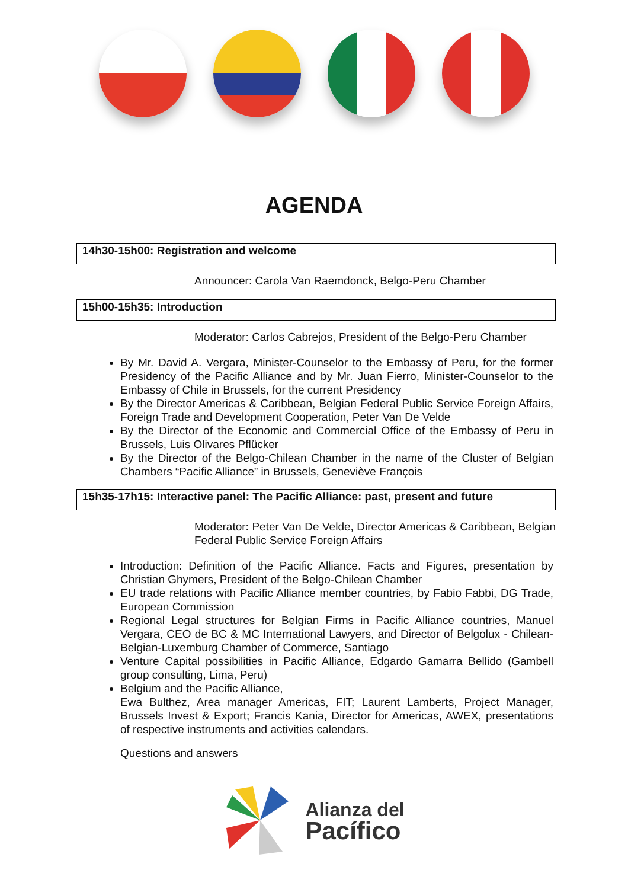AGENDA
14h30-15h00: Registration and welcome
Announcer: Carola Van Raemdonck, Belgo-Peru Chamber
15h00-15h35: Introduction
Moderator: Carlos Cabrejos, President of the Belgo-Peru Chamber
By Mr. David A. Vergara, Minister-Counselor to the Embassy of Peru, for the former Presidency of the Pacific Alliance and by Mr. Juan Fierro, Minister-Counselor to the Embassy of Chile in Brussels, for the current Presidency
By the Director Americas & Caribbean, Belgian Federal Public Service Foreign Affairs, Foreign Trade and Development Cooperation, Peter Van De Velde
By the Director of the Economic and Commercial Office of the Embassy of Peru in Brussels, Luis Olivares Pflücker
By the Director of the Belgo-Chilean Chamber in the name of the Cluster of Belgian Chambers “Pacific Alliance” in Brussels, Geneviève François
15h35-17h15: Interactive panel: The Pacific Alliance: past, present and future
Moderator: Peter Van De Velde, Director Americas & Caribbean, Belgian Federal Public Service Foreign Affairs
Introduction: Definition of the Pacific Alliance. Facts and Figures, presentation by Christian Ghymers, President of the Belgo-Chilean Chamber
EU trade relations with Pacific Alliance member countries, by Fabio Fabbi, DG Trade, European Commission
Regional Legal structures for Belgian Firms in Pacific Alliance countries, Manuel Vergara, CEO de BC & MC International Lawyers, and Director of Belgolux - Chilean-Belgian-Luxemburg Chamber of Commerce, Santiago
Venture Capital possibilities in Pacific Alliance, Edgardo Gamarra Bellido (Gambell group consulting, Lima, Peru)
Belgium and the Pacific Alliance,
Ewa Bulthez, Area manager Americas, FIT; Laurent Lamberts, Project Manager, Brussels Invest & Export; Francis Kania, Director for Americas, AWEX, presentations of respective instruments and activities calendars.
Questions and answers
Alianza del
Pacífico